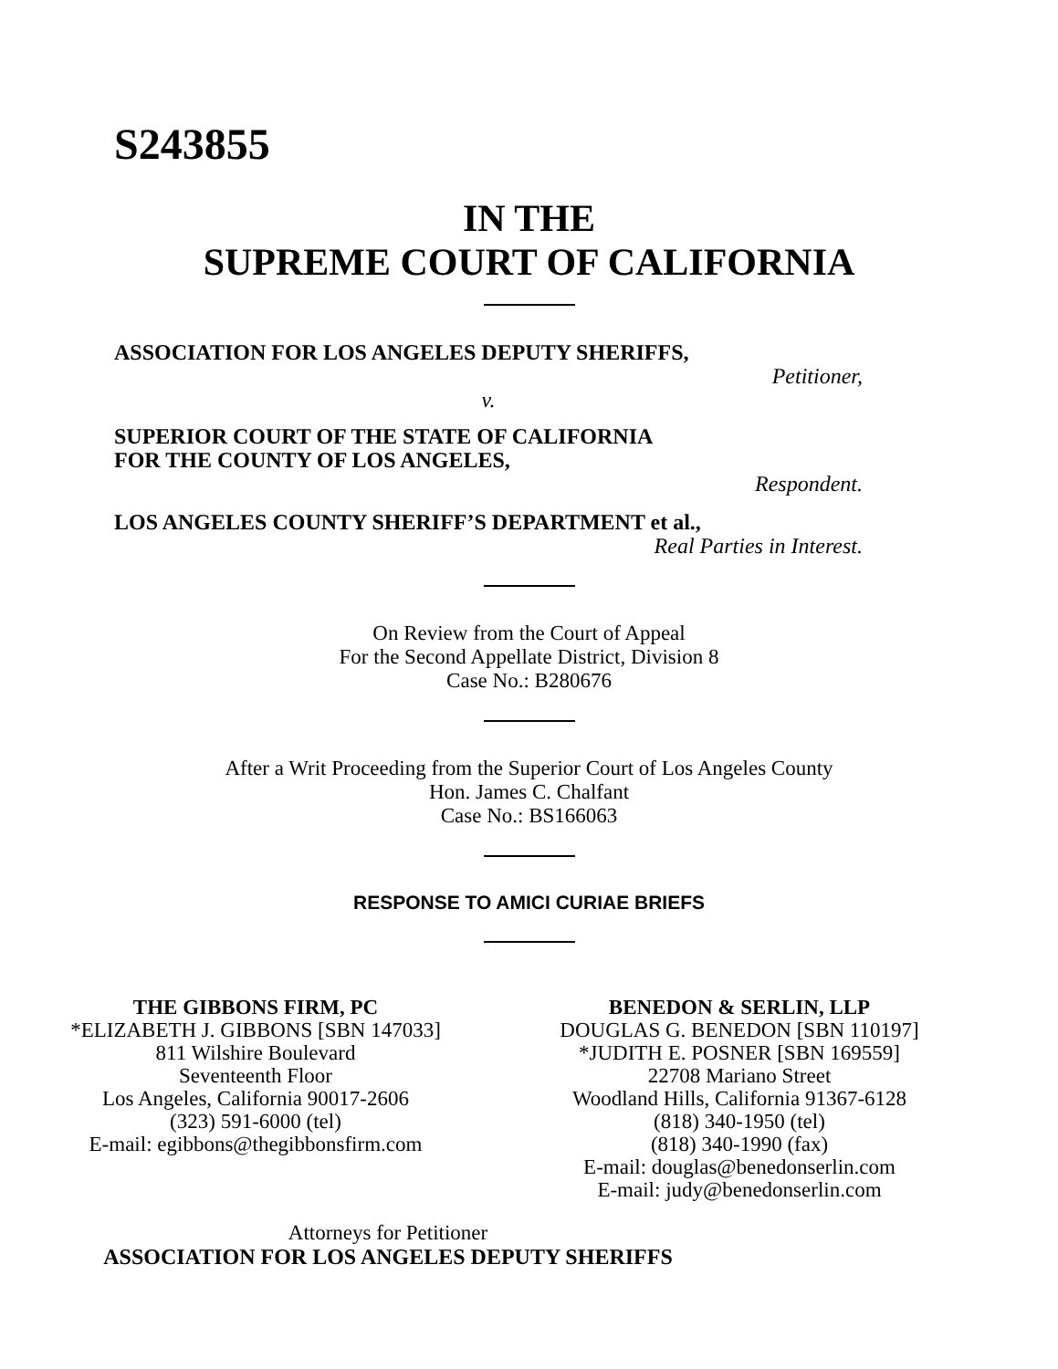S243855
IN THE
SUPREME COURT OF CALIFORNIA
ASSOCIATION FOR LOS ANGELES DEPUTY SHERIFFS,
Petitioner,
v.
SUPERIOR COURT OF THE STATE OF CALIFORNIA
FOR THE COUNTY OF LOS ANGELES,
Respondent.
LOS ANGELES COUNTY SHERIFF’S DEPARTMENT et al.,
Real Parties in Interest.
On Review from the Court of Appeal
For the Second Appellate District, Division 8
Case No.: B280676
After a Writ Proceeding from the Superior Court of Los Angeles County
Hon. James C. Chalfant
Case No.: BS166063
RESPONSE TO AMICI CURIAE BRIEFS
THE GIBBONS FIRM, PC
*ELIZABETH J. GIBBONS [SBN 147033]
811 Wilshire Boulevard
Seventeenth Floor
Los Angeles, California 90017-2606
(323) 591-6000 (tel)
E-mail: egibbons@thegibbonsfirm.com
BENEDON & SERLIN, LLP
DOUGLAS G. BENEDON [SBN 110197]
*JUDITH E. POSNER [SBN 169559]
22708 Mariano Street
Woodland Hills, California 91367-6128
(818) 340-1950 (tel)
(818) 340-1990 (fax)
E-mail: douglas@benedonserlin.com
E-mail: judy@benedonserlin.com
Attorneys for Petitioner
ASSOCIATION FOR LOS ANGELES DEPUTY SHERIFFS